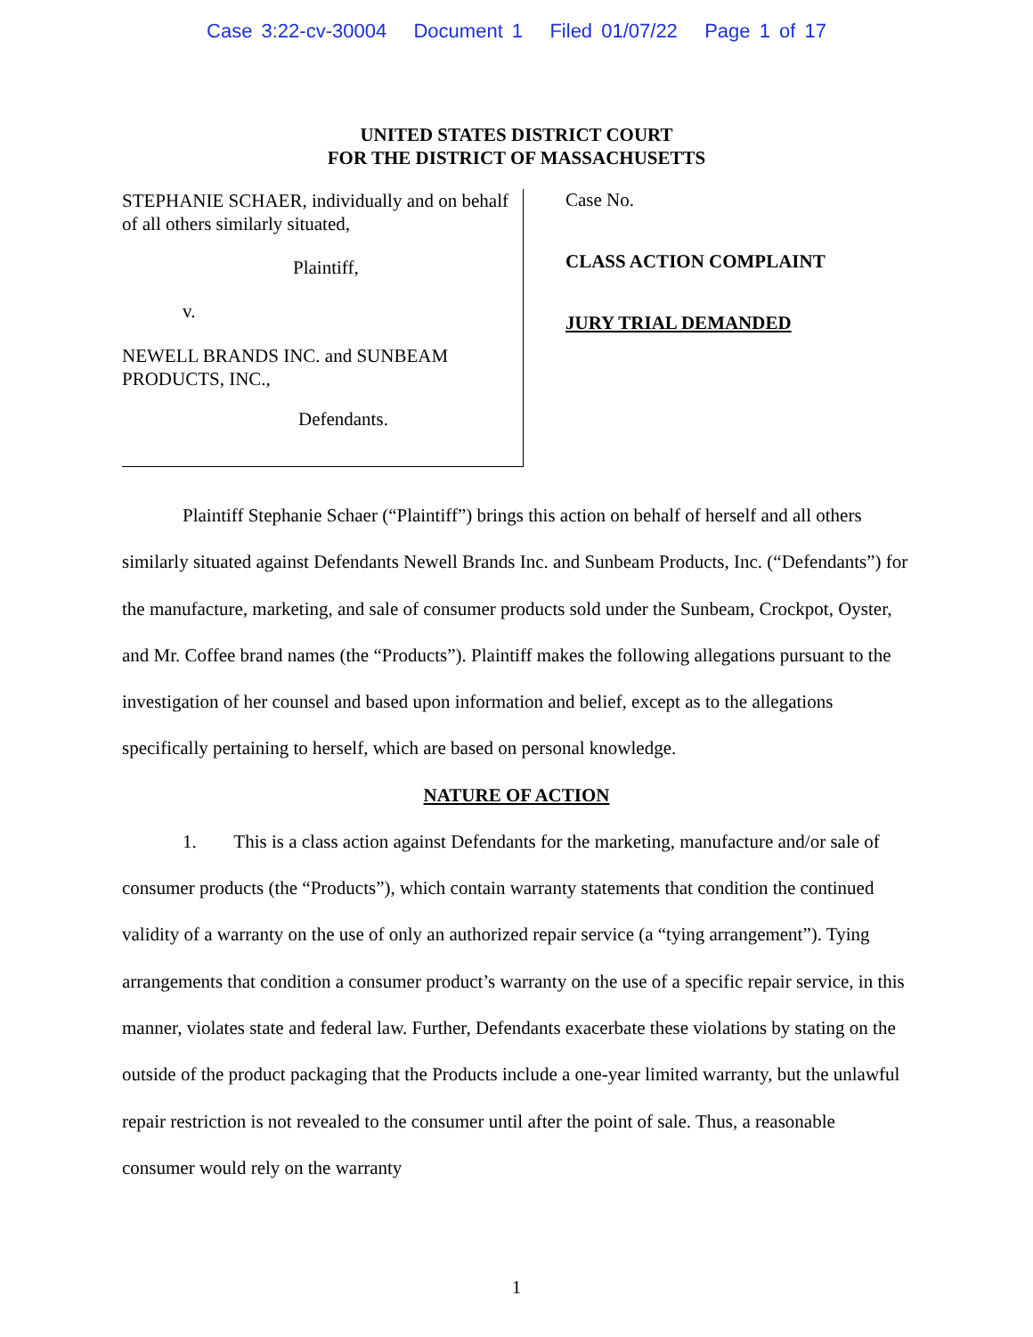Case 3:22-cv-30004 Document 1 Filed 01/07/22 Page 1 of 17
UNITED STATES DISTRICT COURT
FOR THE DISTRICT OF MASSACHUSETTS
STEPHANIE SCHAER, individually and on behalf of all others similarly situated,
Plaintiff,
v.
NEWELL BRANDS INC. and SUNBEAM PRODUCTS, INC.,
Defendants.
Case No.
CLASS ACTION COMPLAINT
JURY TRIAL DEMANDED
Plaintiff Stephanie Schaer (“Plaintiff”) brings this action on behalf of herself and all others similarly situated against Defendants Newell Brands Inc. and Sunbeam Products, Inc. (“Defendants”) for the manufacture, marketing, and sale of consumer products sold under the Sunbeam, Crockpot, Oyster, and Mr. Coffee brand names (the “Products”). Plaintiff makes the following allegations pursuant to the investigation of her counsel and based upon information and belief, except as to the allegations specifically pertaining to herself, which are based on personal knowledge.
NATURE OF ACTION
1. This is a class action against Defendants for the marketing, manufacture and/or sale of consumer products (the “Products”), which contain warranty statements that condition the continued validity of a warranty on the use of only an authorized repair service (a “tying arrangement”). Tying arrangements that condition a consumer product’s warranty on the use of a specific repair service, in this manner, violates state and federal law. Further, Defendants exacerbate these violations by stating on the outside of the product packaging that the Products include a one-year limited warranty, but the unlawful repair restriction is not revealed to the consumer until after the point of sale. Thus, a reasonable consumer would rely on the warranty
1